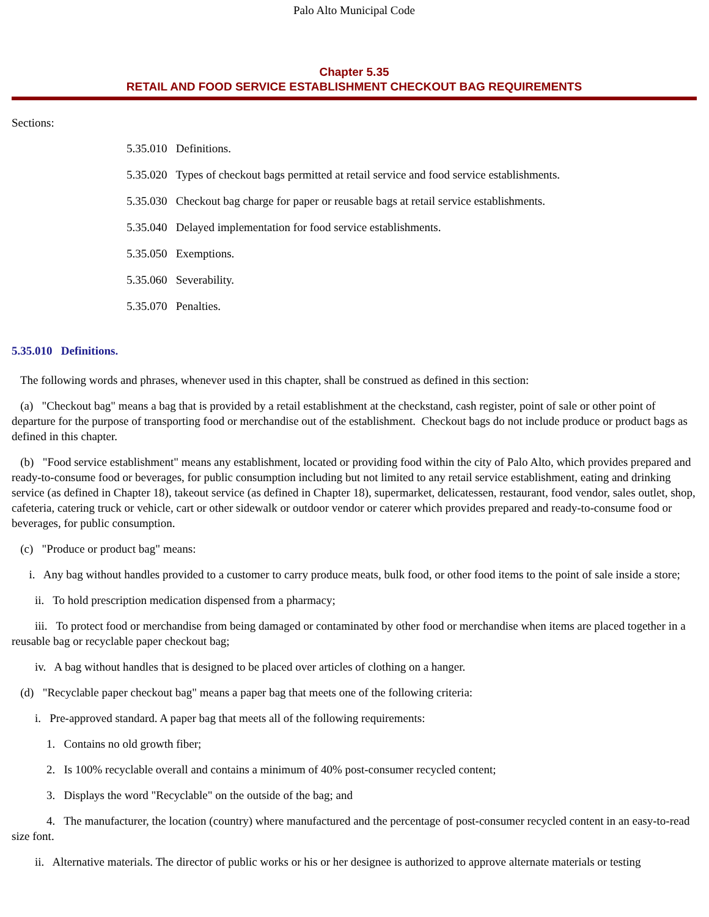Palo Alto Municipal Code
Chapter 5.35
RETAIL AND FOOD SERVICE ESTABLISHMENT CHECKOUT BAG REQUIREMENTS
Sections:
5.35.010 Definitions.
5.35.020 Types of checkout bags permitted at retail service and food service establishments.
5.35.030 Checkout bag charge for paper or reusable bags at retail service establishments.
5.35.040 Delayed implementation for food service establishments.
5.35.050 Exemptions.
5.35.060 Severability.
5.35.070 Penalties.
5.35.010 Definitions.
The following words and phrases, whenever used in this chapter, shall be construed as defined in this section:
(a) "Checkout bag" means a bag that is provided by a retail establishment at the checkstand, cash register, point of sale or other point of departure for the purpose of transporting food or merchandise out of the establishment. Checkout bags do not include produce or product bags as defined in this chapter.
(b) "Food service establishment" means any establishment, located or providing food within the city of Palo Alto, which provides prepared and ready-to-consume food or beverages, for public consumption including but not limited to any retail service establishment, eating and drinking service (as defined in Chapter 18), takeout service (as defined in Chapter 18), supermarket, delicatessen, restaurant, food vendor, sales outlet, shop, cafeteria, catering truck or vehicle, cart or other sidewalk or outdoor vendor or caterer which provides prepared and ready-to-consume food or beverages, for public consumption.
(c) "Produce or product bag" means:
i. Any bag without handles provided to a customer to carry produce meats, bulk food, or other food items to the point of sale inside a store;
ii. To hold prescription medication dispensed from a pharmacy;
iii. To protect food or merchandise from being damaged or contaminated by other food or merchandise when items are placed together in a reusable bag or recyclable paper checkout bag;
iv. A bag without handles that is designed to be placed over articles of clothing on a hanger.
(d) "Recyclable paper checkout bag" means a paper bag that meets one of the following criteria:
i. Pre-approved standard. A paper bag that meets all of the following requirements:
1. Contains no old growth fiber;
2. Is 100% recyclable overall and contains a minimum of 40% post-consumer recycled content;
3. Displays the word "Recyclable" on the outside of the bag; and
4. The manufacturer, the location (country) where manufactured and the percentage of post-consumer recycled content in an easy-to-read size font.
ii. Alternative materials. The director of public works or his or her designee is authorized to approve alternate materials or testing